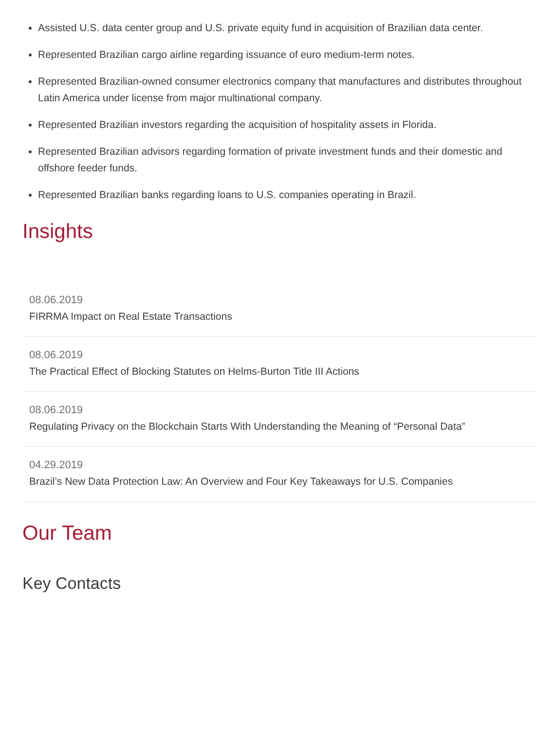Assisted U.S. data center group and U.S. private equity fund in acquisition of Brazilian data center.
Represented Brazilian cargo airline regarding issuance of euro medium-term notes.
Represented Brazilian-owned consumer electronics company that manufactures and distributes throughout Latin America under license from major multinational company.
Represented Brazilian investors regarding the acquisition of hospitality assets in Florida.
Represented Brazilian advisors regarding formation of private investment funds and their domestic and offshore feeder funds.
Represented Brazilian banks regarding loans to U.S. companies operating in Brazil.
Insights
08.06.2019
FIRRMA Impact on Real Estate Transactions
08.06.2019
The Practical Effect of Blocking Statutes on Helms-Burton Title III Actions
08.06.2019
Regulating Privacy on the Blockchain Starts With Understanding the Meaning of “Personal Data”
04.29.2019
Brazil’s New Data Protection Law: An Overview and Four Key Takeaways for U.S. Companies
Our Team
Key Contacts